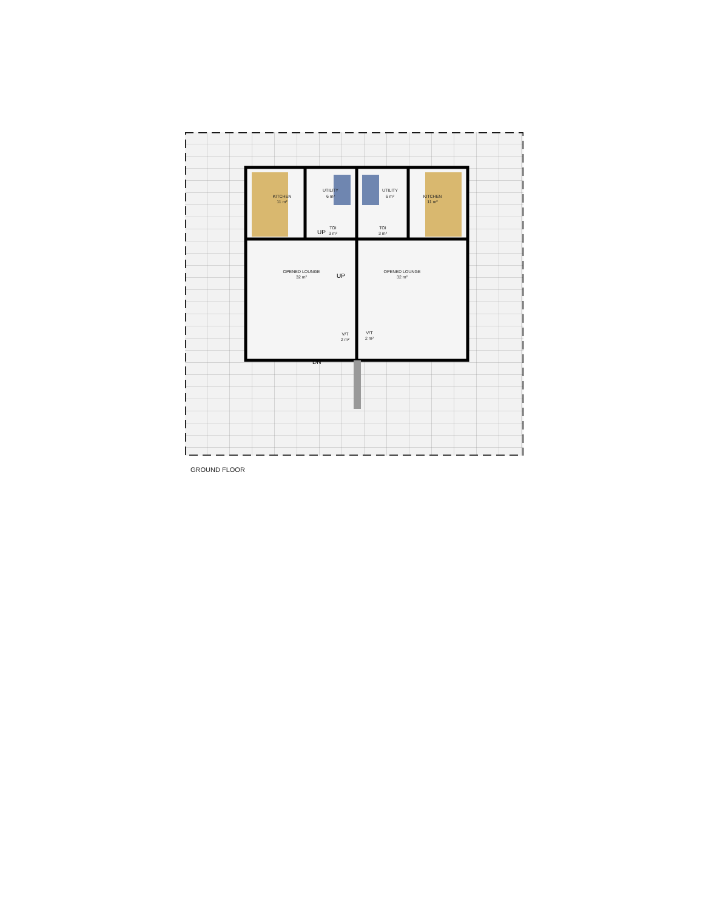KITCHEN
11 m²
UTILITY
6 m²
UTILITY
6 m²
KITCHEN
11 m²
TOI
3 m²
TOI
3 m²
OPENED LOUNGE
32 m²
OPENED LOUNGE
32 m²
V/T
2 m²
V/T
2 m²
UP
UP
DN
GROUND FLOOR